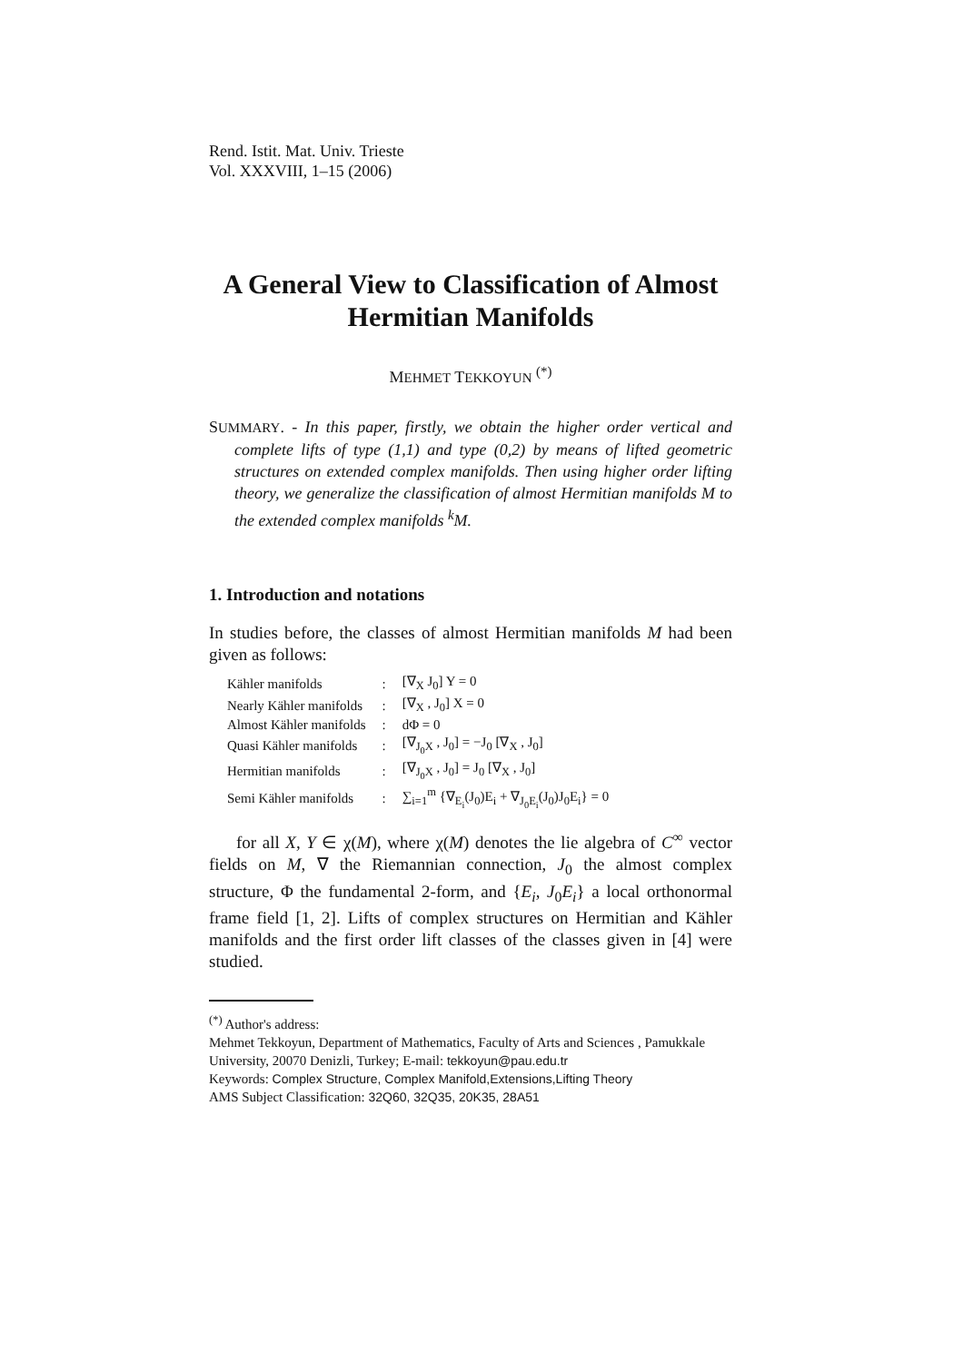Rend. Istit. Mat. Univ. Trieste
Vol. XXXVIII, 1–15 (2006)
A General View to Classification of Almost Hermitian Manifolds
MEHMET TEKKOYUN <sup>(*)</sup>
SUMMARY. - In this paper, firstly, we obtain the higher order vertical and complete lifts of type (1,1) and type (0,2) by means of lifted geometric structures on extended complex manifolds. Then using higher order lifting theory, we generalize the classification of almost Hermitian manifolds M to the extended complex manifolds <sup>k</sup>M.
1. Introduction and notations
In studies before, the classes of almost Hermitian manifolds M had been given as follows:
| Kähler manifolds | : | [∇<sub>X</sub> J<sub>0</sub>] Y = 0 |
| Nearly Kähler manifolds | : | [∇<sub>X</sub> , J<sub>0</sub>] X = 0 |
| Almost Kähler manifolds | : | dΦ = 0 |
| Quasi Kähler manifolds | : | [∇<sub>J<sub>0</sub>X</sub> , J<sub>0</sub>] = −J<sub>0</sub> [∇<sub>X</sub> , J<sub>0</sub>] |
| Hermitian manifolds | : | [∇<sub>J<sub>0</sub>X</sub> , J<sub>0</sub>] = J<sub>0</sub> [∇<sub>X</sub> , J<sub>0</sub>] |
| Semi Kähler manifolds | : | ∑<sub>i=1</sub><sup>m</sup> {∇<sub>E<sub>i</sub></sub>(J<sub>0</sub>)E<sub>i</sub> + ∇<sub>J<sub>0</sub>E<sub>i</sub></sub>(J<sub>0</sub>)J<sub>0</sub>E<sub>i</sub>} = 0 |
for all X, Y ∈ χ(M), where χ(M) denotes the lie algebra of C<sup>∞</sup> vector fields on M, ∇ the Riemannian connection, J<sub>0</sub> the almost complex structure, Φ the fundamental 2-form, and {E<sub>i</sub>, J<sub>0</sub>E<sub>i</sub>} a local orthonormal frame field [1, 2]. Lifts of complex structures on Hermitian and Kähler manifolds and the first order lift classes of the classes given in [4] were studied.
<sup>(*)</sup> Author's address:
Mehmet Tekkoyun, Department of Mathematics, Faculty of Arts and Sciences , Pamukkale University, 20070 Denizli, Turkey; E-mail: tekkoyun@pau.edu.tr
Keywords: Complex Structure, Complex Manifold,Extensions,Lifting Theory
AMS Subject Classification: 32Q60, 32Q35, 20K35, 28A51